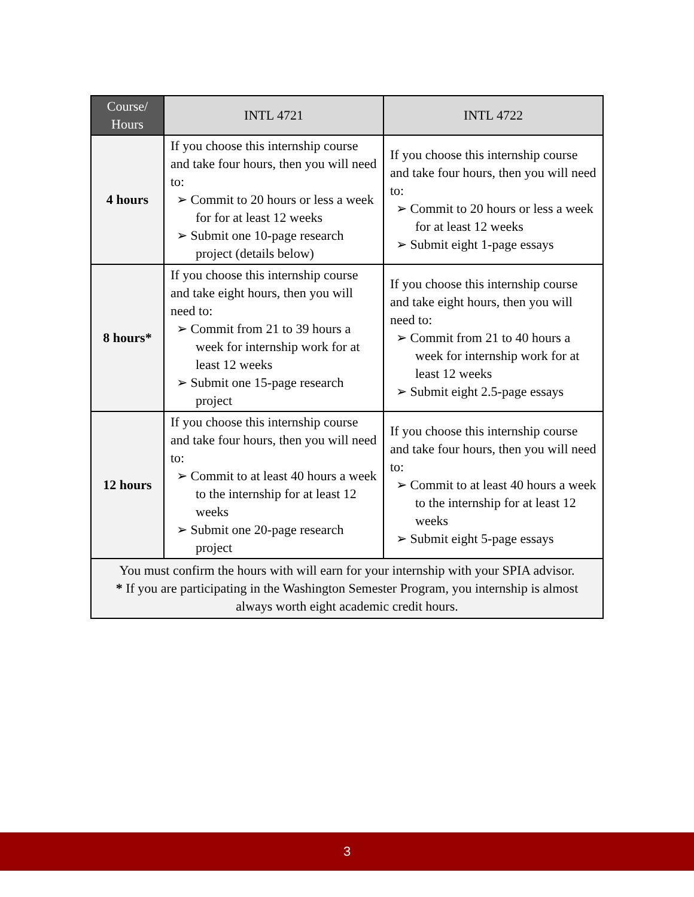| Course/ Hours | INTL 4721 | INTL 4722 |
| --- | --- | --- |
| 4 hours | If you choose this internship course and take four hours, then you will need to: ➢ Commit to 20 hours or less a week for for at least 12 weeks ➢ Submit one 10-page research project (details below) | If you choose this internship course and take four hours, then you will need to: ➢ Commit to 20 hours or less a week for at least 12 weeks ➢ Submit eight 1-page essays |
| 8 hours* | If you choose this internship course and take eight hours, then you will need to: ➢ Commit from 21 to 39 hours a week for internship work for at least 12 weeks ➢ Submit one 15-page research project | If you choose this internship course and take eight hours, then you will need to: ➢ Commit from 21 to 40 hours a week for internship work for at least 12 weeks ➢ Submit eight 2.5-page essays |
| 12 hours | If you choose this internship course and take four hours, then you will need to: ➢ Commit to at least 40 hours a week to the internship for at least 12 weeks ➢ Submit one 20-page research project | If you choose this internship course and take four hours, then you will need to: ➢ Commit to at least 40 hours a week to the internship for at least 12 weeks ➢ Submit eight 5-page essays |
| You must confirm the hours with will earn for your internship with your SPIA advisor. * If you are participating in the Washington Semester Program, you internship is almost always worth eight academic credit hours. | | |
3